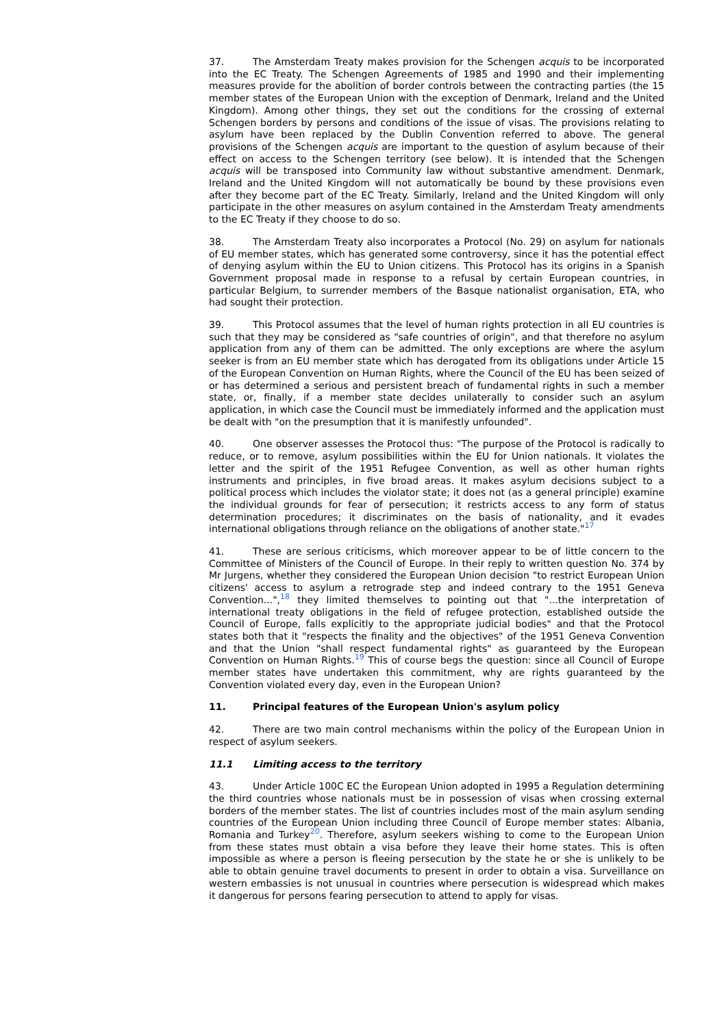37. The Amsterdam Treaty makes provision for the Schengen acquis to be incorporated into the EC Treaty. The Schengen Agreements of 1985 and 1990 and their implementing measures provide for the abolition of border controls between the contracting parties (the 15 member states of the European Union with the exception of Denmark, Ireland and the United Kingdom). Among other things, they set out the conditions for the crossing of external Schengen borders by persons and conditions of the issue of visas. The provisions relating to asylum have been replaced by the Dublin Convention referred to above. The general provisions of the Schengen acquis are important to the question of asylum because of their effect on access to the Schengen territory (see below). It is intended that the Schengen acquis will be transposed into Community law without substantive amendment. Denmark, Ireland and the United Kingdom will not automatically be bound by these provisions even after they become part of the EC Treaty. Similarly, Ireland and the United Kingdom will only participate in the other measures on asylum contained in the Amsterdam Treaty amendments to the EC Treaty if they choose to do so.
38. The Amsterdam Treaty also incorporates a Protocol (No. 29) on asylum for nationals of EU member states, which has generated some controversy, since it has the potential effect of denying asylum within the EU to Union citizens. This Protocol has its origins in a Spanish Government proposal made in response to a refusal by certain European countries, in particular Belgium, to surrender members of the Basque nationalist organisation, ETA, who had sought their protection.
39. This Protocol assumes that the level of human rights protection in all EU countries is such that they may be considered as "safe countries of origin", and that therefore no asylum application from any of them can be admitted. The only exceptions are where the asylum seeker is from an EU member state which has derogated from its obligations under Article 15 of the European Convention on Human Rights, where the Council of the EU has been seized of or has determined a serious and persistent breach of fundamental rights in such a member state, or, finally, if a member state decides unilaterally to consider such an asylum application, in which case the Council must be immediately informed and the application must be dealt with "on the presumption that it is manifestly unfounded".
40. One observer assesses the Protocol thus: "The purpose of the Protocol is radically to reduce, or to remove, asylum possibilities within the EU for Union nationals. It violates the letter and the spirit of the 1951 Refugee Convention, as well as other human rights instruments and principles, in five broad areas. It makes asylum decisions subject to a political process which includes the violator state; it does not (as a general principle) examine the individual grounds for fear of persecution; it restricts access to any form of status determination procedures; it discriminates on the basis of nationality, and it evades international obligations through reliance on the obligations of another state."<sup>17</sup>
41. These are serious criticisms, which moreover appear to be of little concern to the Committee of Ministers of the Council of Europe. In their reply to written question No. 374 by Mr Jurgens, whether they considered the European Union decision "to restrict European Union citizens' access to asylum a retrograde step and indeed contrary to the 1951 Geneva Convention...",<sup>18</sup> they limited themselves to pointing out that "...the interpretation of international treaty obligations in the field of refugee protection, established outside the Council of Europe, falls explicitly to the appropriate judicial bodies" and that the Protocol states both that it "respects the finality and the objectives" of the 1951 Geneva Convention and that the Union "shall respect fundamental rights" as guaranteed by the European Convention on Human Rights.<sup>19</sup> This of course begs the question: since all Council of Europe member states have undertaken this commitment, why are rights guaranteed by the Convention violated every day, even in the European Union?
11. Principal features of the European Union's asylum policy
42. There are two main control mechanisms within the policy of the European Union in respect of asylum seekers.
11.1 Limiting access to the territory
43. Under Article 100C EC the European Union adopted in 1995 a Regulation determining the third countries whose nationals must be in possession of visas when crossing external borders of the member states. The list of countries includes most of the main asylum sending countries of the European Union including three Council of Europe member states: Albania, Romania and Turkey<sup>20</sup>. Therefore, asylum seekers wishing to come to the European Union from these states must obtain a visa before they leave their home states. This is often impossible as where a person is fleeing persecution by the state he or she is unlikely to be able to obtain genuine travel documents to present in order to obtain a visa. Surveillance on western embassies is not unusual in countries where persecution is widespread which makes it dangerous for persons fearing persecution to attend to apply for visas.